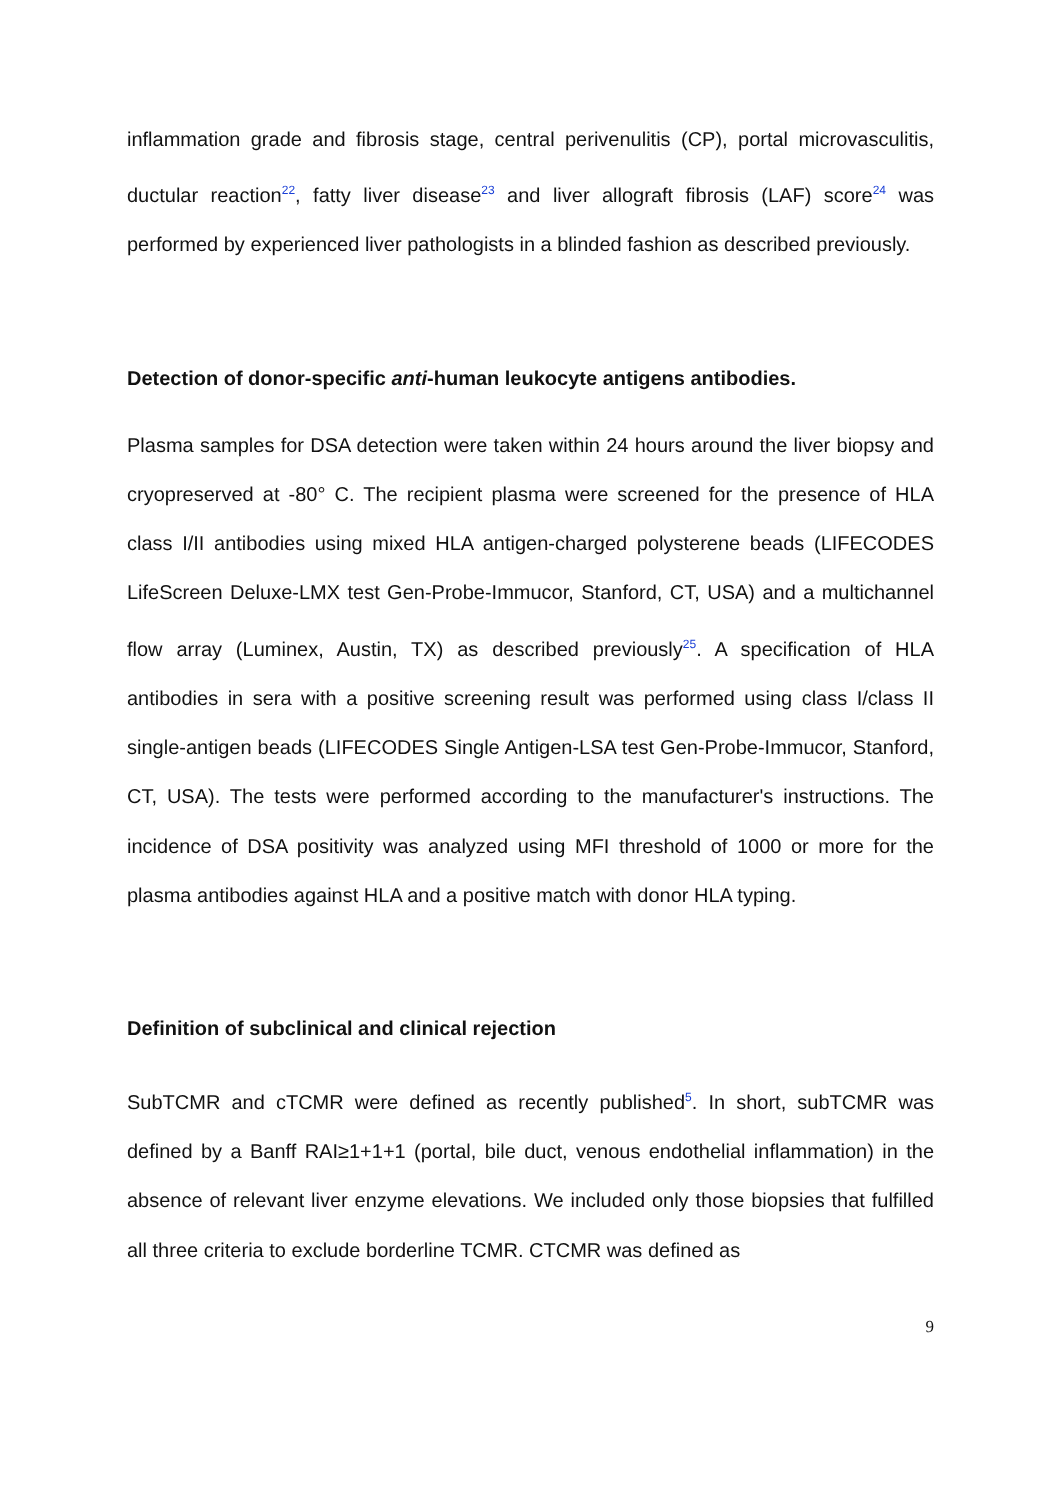inflammation grade and fibrosis stage, central perivenulitis (CP), portal microvasculitis, ductular reaction<sup>22</sup>, fatty liver disease<sup>23</sup> and liver allograft fibrosis (LAF) score<sup>24</sup> was performed by experienced liver pathologists in a blinded fashion as described previously.
Detection of donor-specific anti-human leukocyte antigens antibodies.
Plasma samples for DSA detection were taken within 24 hours around the liver biopsy and cryopreserved at -80° C. The recipient plasma were screened for the presence of HLA class I/II antibodies using mixed HLA antigen-charged polysterene beads (LIFECODES LifeScreen Deluxe-LMX test Gen-Probe-Immucor, Stanford, CT, USA) and a multichannel flow array (Luminex, Austin, TX) as described previously<sup>25</sup>. A specification of HLA antibodies in sera with a positive screening result was performed using class I/class II single-antigen beads (LIFECODES Single Antigen-LSA test Gen-Probe-Immucor, Stanford, CT, USA). The tests were performed according to the manufacturer's instructions. The incidence of DSA positivity was analyzed using MFI threshold of 1000 or more for the plasma antibodies against HLA and a positive match with donor HLA typing.
Definition of subclinical and clinical rejection
SubTCMR and cTCMR were defined as recently published<sup>5</sup>. In short, subTCMR was defined by a Banff RAI≥1+1+1 (portal, bile duct, venous endothelial inflammation) in the absence of relevant liver enzyme elevations. We included only those biopsies that fulfilled all three criteria to exclude borderline TCMR. CTCMR was defined as
9